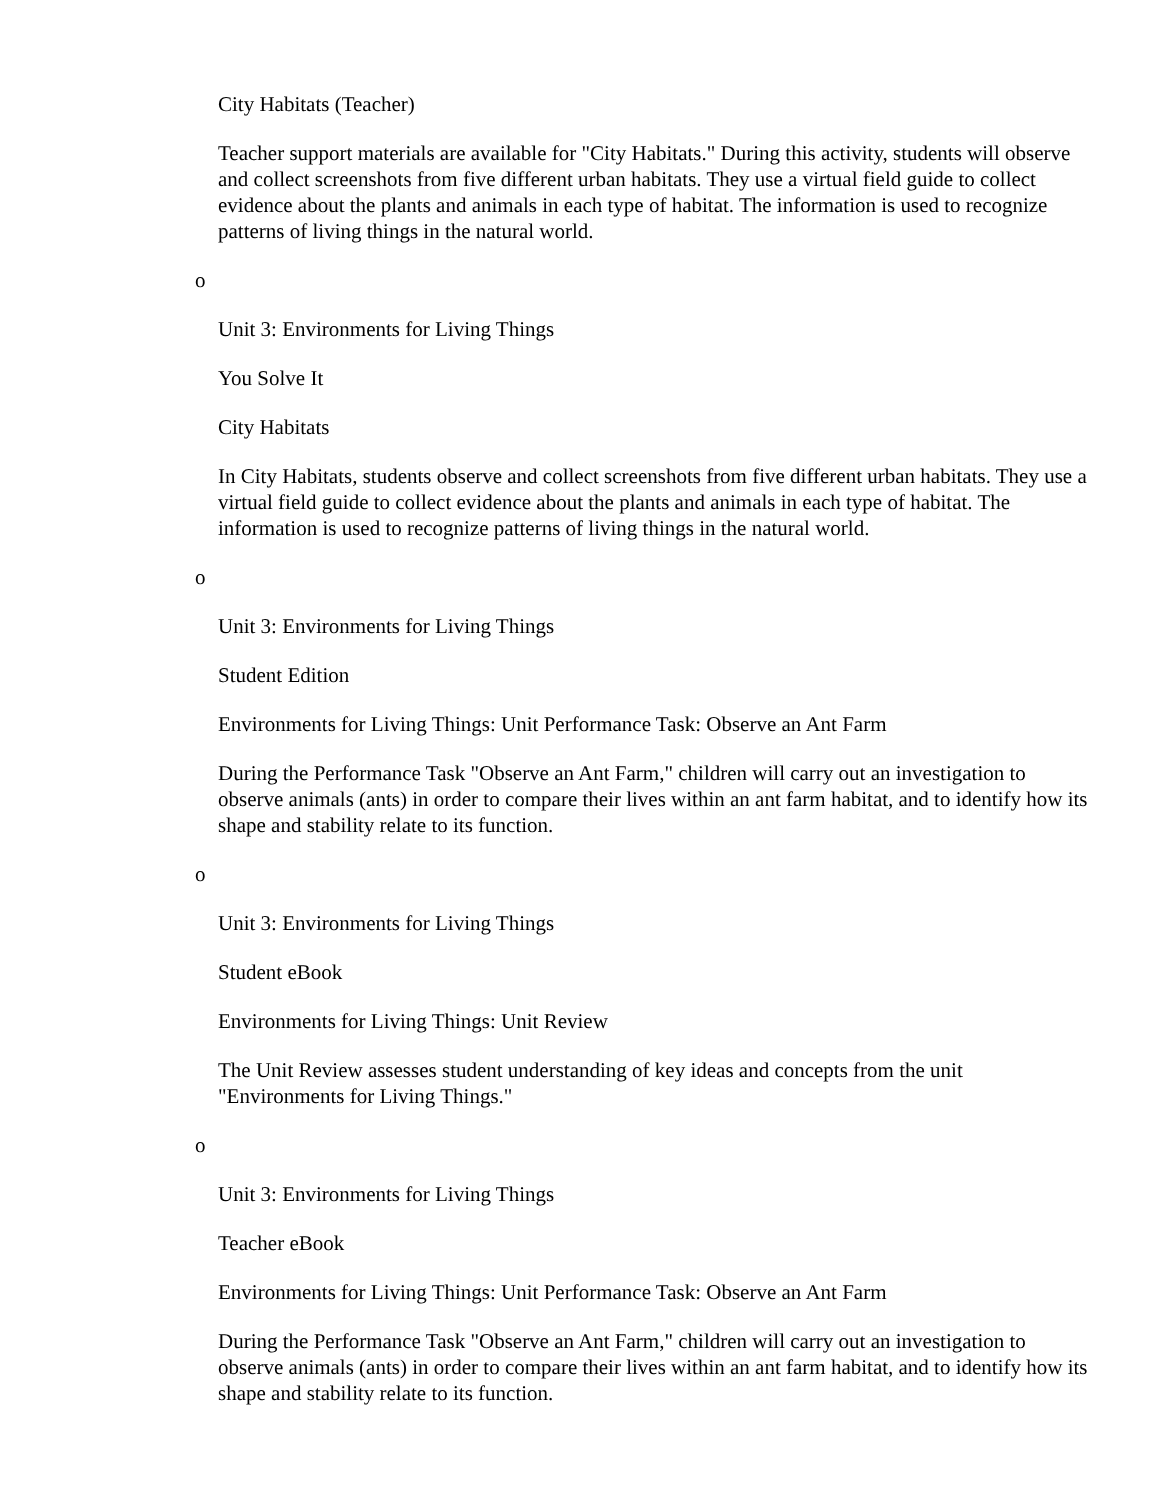City Habitats (Teacher)
Teacher support materials are available for "City Habitats." During this activity, students will observe and collect screenshots from five different urban habitats. They use a virtual field guide to collect evidence about the plants and animals in each type of habitat. The information is used to recognize patterns of living things in the natural world.
o
Unit 3: Environments for Living Things
You Solve It
City Habitats
In City Habitats, students observe and collect screenshots from five different urban habitats. They use a virtual field guide to collect evidence about the plants and animals in each type of habitat. The information is used to recognize patterns of living things in the natural world.
o
Unit 3: Environments for Living Things
Student Edition
Environments for Living Things: Unit Performance Task: Observe an Ant Farm
During the Performance Task "Observe an Ant Farm," children will carry out an investigation to observe animals (ants) in order to compare their lives within an ant farm habitat, and to identify how its shape and stability relate to its function.
o
Unit 3: Environments for Living Things
Student eBook
Environments for Living Things: Unit Review
The Unit Review assesses student understanding of key ideas and concepts from the unit "Environments for Living Things."
o
Unit 3: Environments for Living Things
Teacher eBook
Environments for Living Things: Unit Performance Task: Observe an Ant Farm
During the Performance Task "Observe an Ant Farm," children will carry out an investigation to observe animals (ants) in order to compare their lives within an ant farm habitat, and to identify how its shape and stability relate to its function.